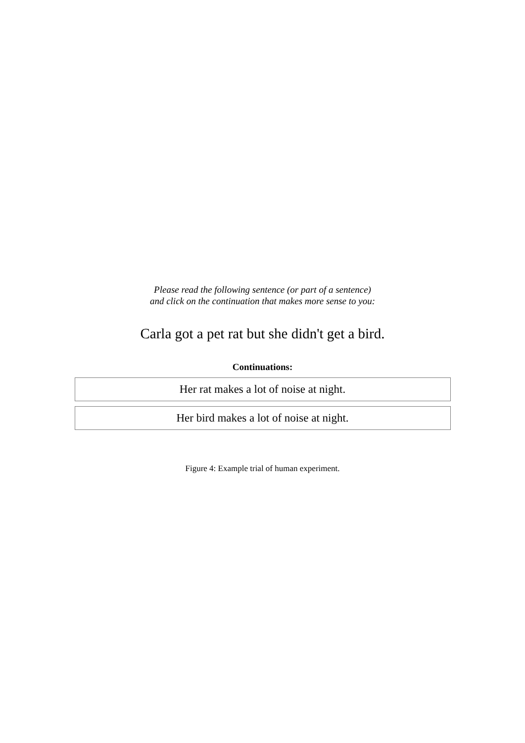Please read the following sentence (or part of a sentence)
and click on the continuation that makes more sense to you:
Carla got a pet rat but she didn't get a bird.
Continuations:
Her rat makes a lot of noise at night.
Her bird makes a lot of noise at night.
Figure 4: Example trial of human experiment.